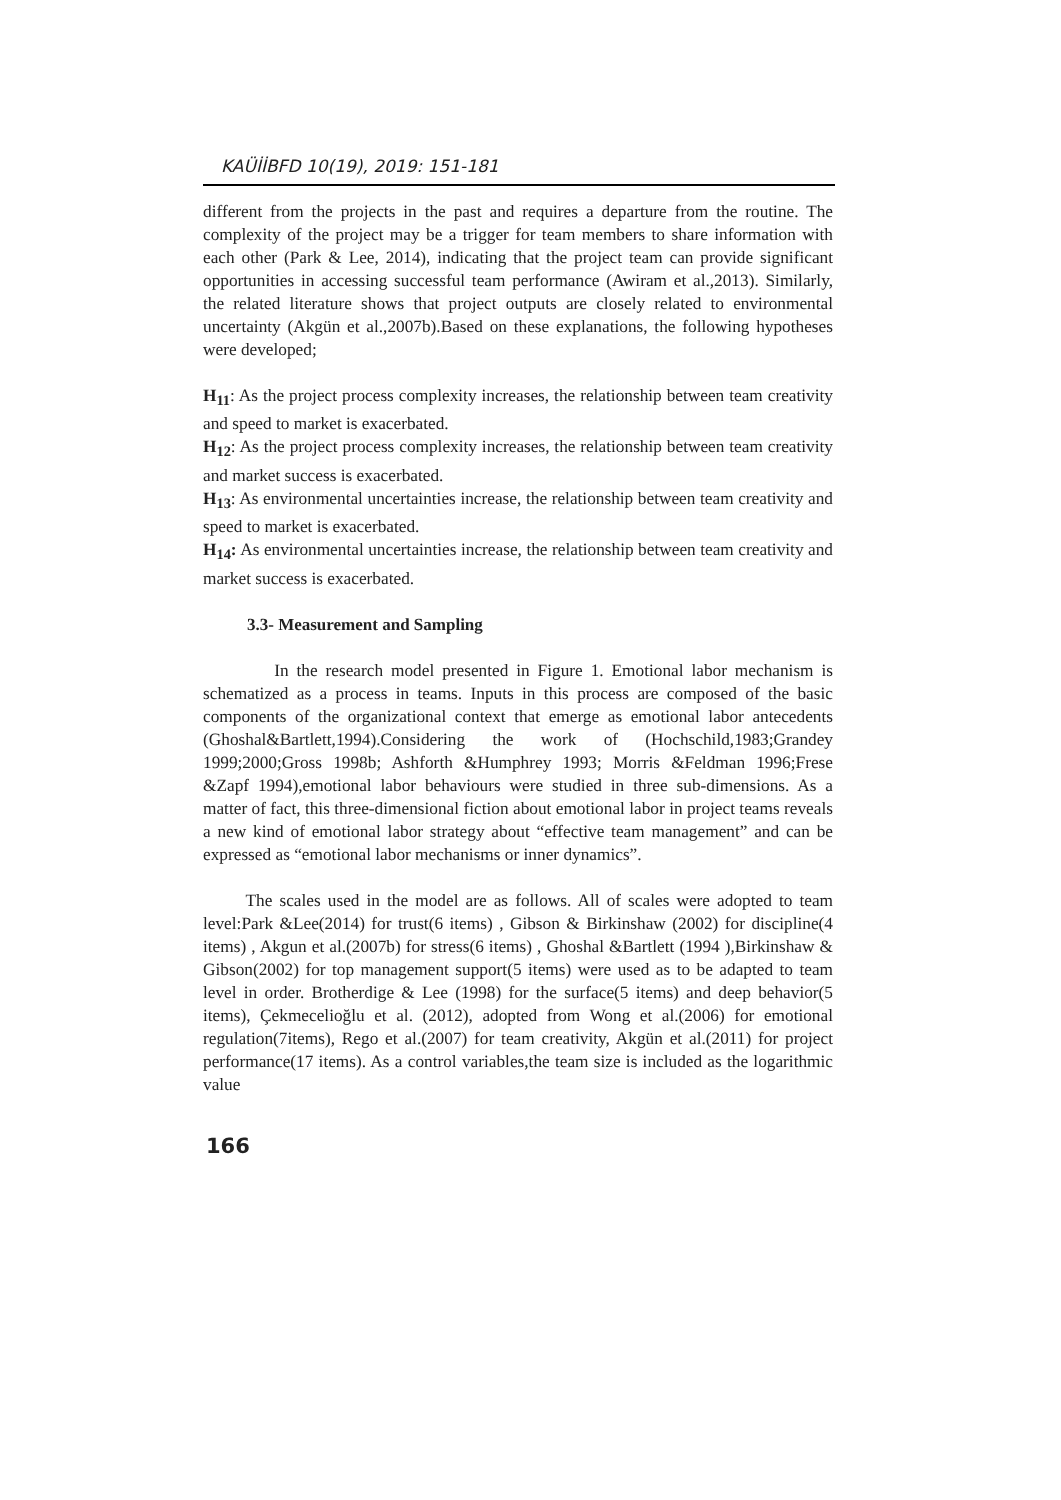KAÜİİBFD 10(19), 2019: 151-181
different from the projects in the past and requires a departure from the routine. The complexity of the project may be a trigger for team members to share information with each other (Park & Lee, 2014), indicating that the project team can provide significant opportunities in accessing successful team performance (Awiram et al.,2013). Similarly, the related literature shows that project outputs are closely related to environmental uncertainty (Akgün et al.,2007b).Based on these explanations, the following hypotheses were developed;
H<sub>11</sub>: As the project process complexity increases, the relationship between team creativity and speed to market is exacerbated.
H<sub>12</sub>: As the project process complexity increases, the relationship between team creativity and market success is exacerbated.
H<sub>13</sub>: As environmental uncertainties increase, the relationship between team creativity and speed to market is exacerbated.
H<sub>14</sub>: As environmental uncertainties increase, the relationship between team creativity and market success is exacerbated.
3.3- Measurement and Sampling
In the research model presented in Figure 1. Emotional labor mechanism is schematized as a process in teams. Inputs in this process are composed of the basic components of the organizational context that emerge as emotional labor antecedents (Ghoshal&Bartlett,1994).Considering the work of (Hochschild,1983;Grandey 1999;2000;Gross 1998b; Ashforth &Humphrey 1993; Morris &Feldman 1996;Frese &Zapf 1994),emotional labor behaviours were studied in three sub-dimensions. As a matter of fact, this three-dimensional fiction about emotional labor in project teams reveals a new kind of emotional labor strategy about “effective team management” and can be expressed as “emotional labor mechanisms or inner dynamics”.
The scales used in the model are as follows. All of scales were adopted to team level:Park &Lee(2014) for trust(6 items) , Gibson & Birkinshaw (2002) for discipline(4 items) , Akgun et al.(2007b) for stress(6 items) , Ghoshal &Bartlett (1994 ),Birkinshaw & Gibson(2002) for top management support(5 items) were used as to be adapted to team level in order. Brotherdige & Lee (1998) for the surface(5 items) and deep behavior(5 items), Çekmecelioğlu et al. (2012), adopted from Wong et al.(2006) for emotional regulation(7items), Rego et al.(2007) for team creativity, Akgün et al.(2011) for project performance(17 items). As a control variables,the team size is included as the logarithmic value
166